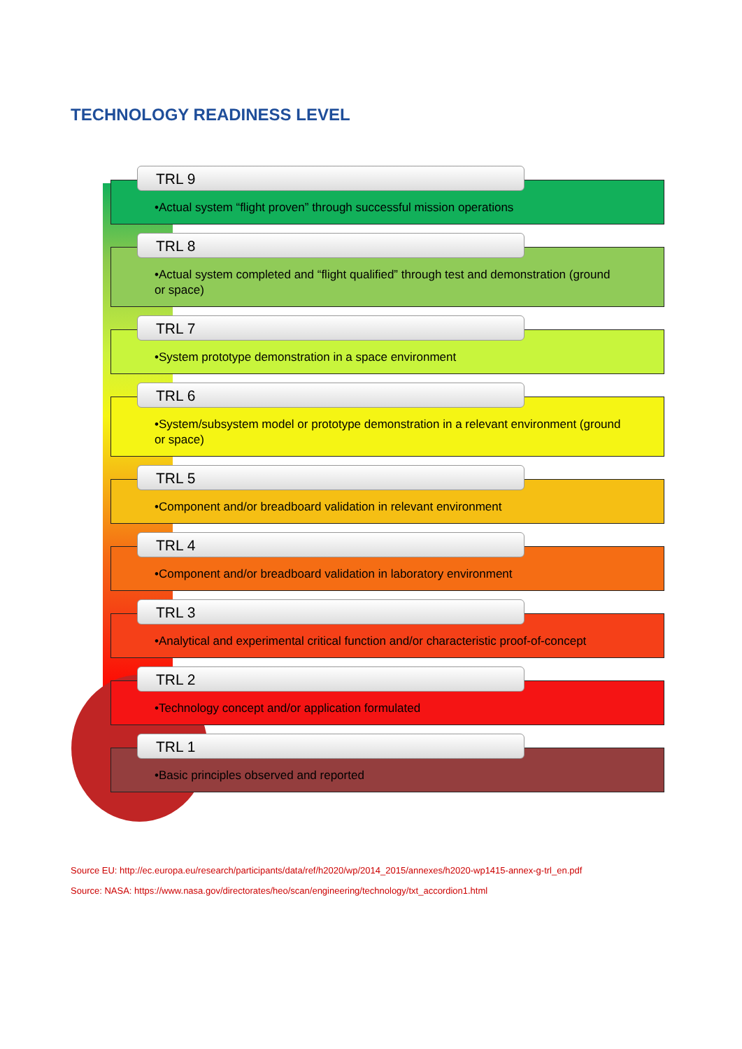TECHNOLOGY READINESS LEVEL
TRL 9
•Actual system “flight proven” through successful mission operations
TRL 8
•Actual system completed and “flight qualified” through test and demonstration (ground or space)
TRL 7
•System prototype demonstration in a space environment
TRL 6
•System/subsystem model or prototype demonstration in a relevant environment (ground or space)
TRL 5
•Component and/or breadboard validation in relevant environment
TRL 4
•Component and/or breadboard validation in laboratory environment
TRL 3
•Analytical and experimental critical function and/or characteristic proof-of-concept
TRL 2
•Technology concept and/or application formulated
TRL 1
•Basic principles observed and reported
Source EU: http://ec.europa.eu/research/participants/data/ref/h2020/wp/2014_2015/annexes/h2020-wp1415-annex-g-trl_en.pdf
Source: NASA: https://www.nasa.gov/directorates/heo/scan/engineering/technology/txt_accordion1.html